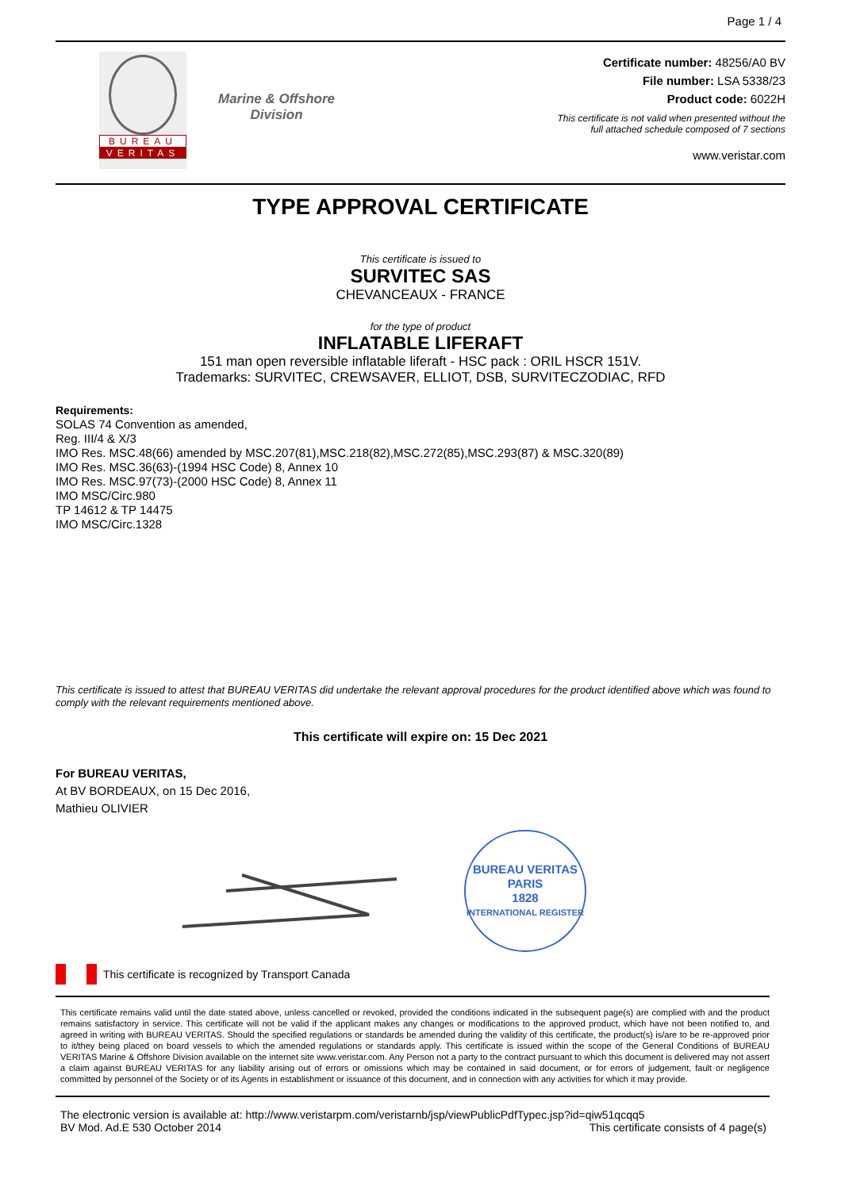Page 1 / 4
BUREAU
VERITAS
Marine & Offshore
Division
Certificate number: 48256/A0 BV
File number: LSA 5338/23
Product code: 6022H
This certificate is not valid when presented without the
full attached schedule composed of 7 sections
www.veristar.com
TYPE APPROVAL CERTIFICATE
This certificate is issued to
SURVITEC SAS
CHEVANCEAUX - FRANCE
for the type of product
INFLATABLE LIFERAFT
151 man open reversible inflatable liferaft - HSC pack : ORIL HSCR 151V.
Trademarks: SURVITEC, CREWSAVER, ELLIOT, DSB, SURVITECZODIAC, RFD
Requirements:
SOLAS 74 Convention as amended,
Reg. III/4 & X/3
IMO Res. MSC.48(66) amended by MSC.207(81),MSC.218(82),MSC.272(85),MSC.293(87) & MSC.320(89)
IMO Res. MSC.36(63)-(1994 HSC Code) 8, Annex 10
IMO Res. MSC.97(73)-(2000 HSC Code) 8, Annex 11
IMO MSC/Circ.980
TP 14612 & TP 14475
IMO MSC/Circ.1328
This certificate is issued to attest that BUREAU VERITAS did undertake the relevant approval procedures for the product identified above which was found to comply with the relevant requirements mentioned above.
This certificate will expire on: 15 Dec 2021
For BUREAU VERITAS,
At BV BORDEAUX, on 15 Dec 2016,
Mathieu OLIVIER
BUREAU VERITAS
PARIS
1828
INTERNATIONAL REGISTER
This certificate is recognized by Transport Canada
This certificate remains valid until the date stated above, unless cancelled or revoked, provided the conditions indicated in the subsequent page(s) are complied with and the product remains satisfactory in service. This certificate will not be valid if the applicant makes any changes or modifications to the approved product, which have not been notified to, and agreed in writing with BUREAU VERITAS. Should the specified regulations or standards be amended during the validity of this certificate, the product(s) is/are to be re-approved prior to it/they being placed on board vessels to which the amended regulations or standards apply. This certificate is issued within the scope of the General Conditions of BUREAU VERITAS Marine & Offshore Division available on the internet site www.veristar.com. Any Person not a party to the contract pursuant to which this document is delivered may not assert a claim against BUREAU VERITAS for any liability arising out of errors or omissions which may be contained in said document, or for errors of judgement, fault or negligence committed by personnel of the Society or of its Agents in establishment or issuance of this document, and in connection with any activities for which it may provide.
The electronic version is available at: http://www.veristarpm.com/veristarnb/jsp/viewPublicPdfTypec.jsp?id=qiw51qcqq5
BV Mod. Ad.E 530 October 2014 This certificate consists of 4 page(s)